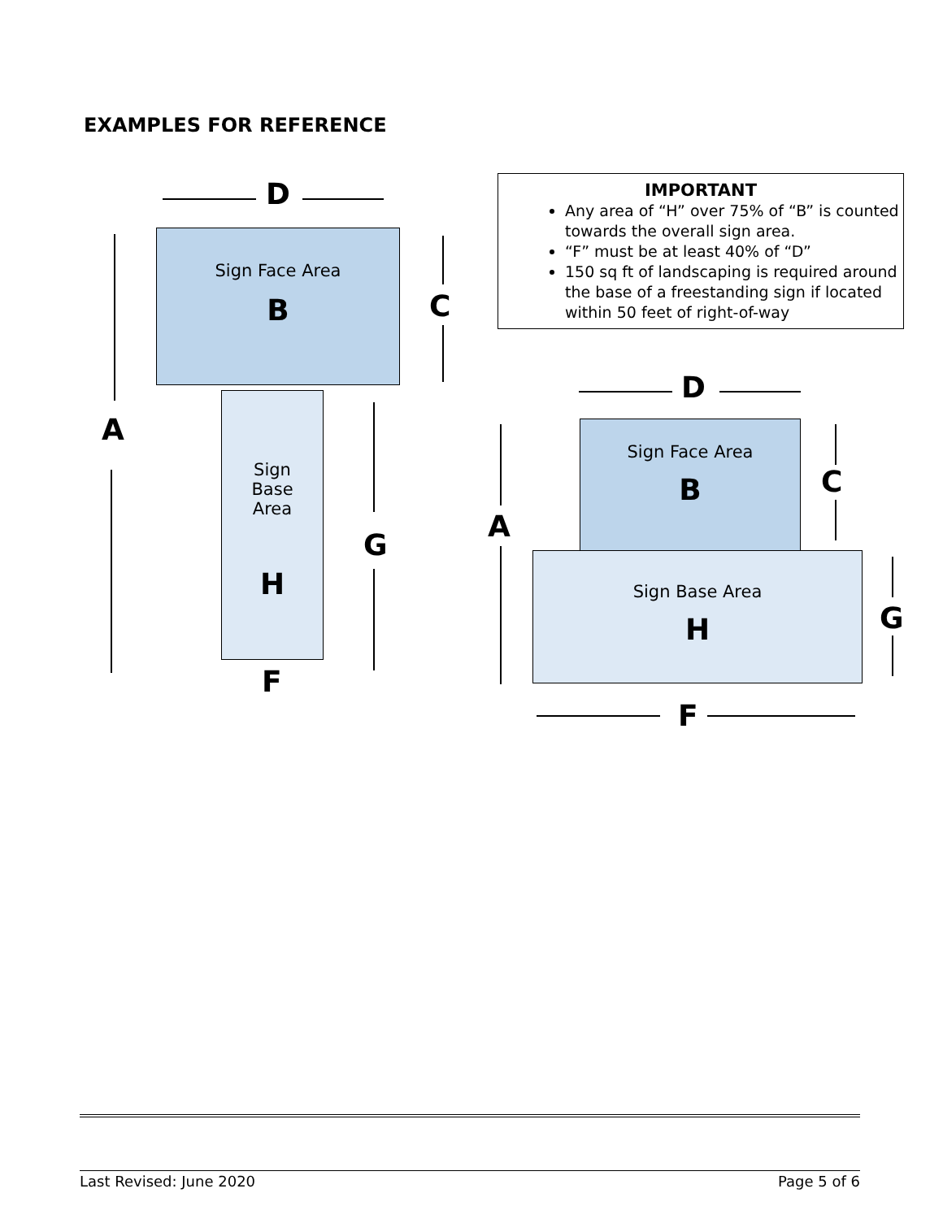EXAMPLES FOR REFERENCE
IMPORTANT
Any area of “H” over 75% of “B” is counted towards the overall sign area.
“F” must be at least 40% of “D”
150 sq ft of landscaping is required around the base of a freestanding sign if located within 50 feet of right-of-way
Sign Face Area
B
Sign
Base
Area
H
D
A
C
G
F
Sign Face Area
B
Sign Base Area
H
D
A
C
G
F
Last Revised: June 2020 Page 5 of 6